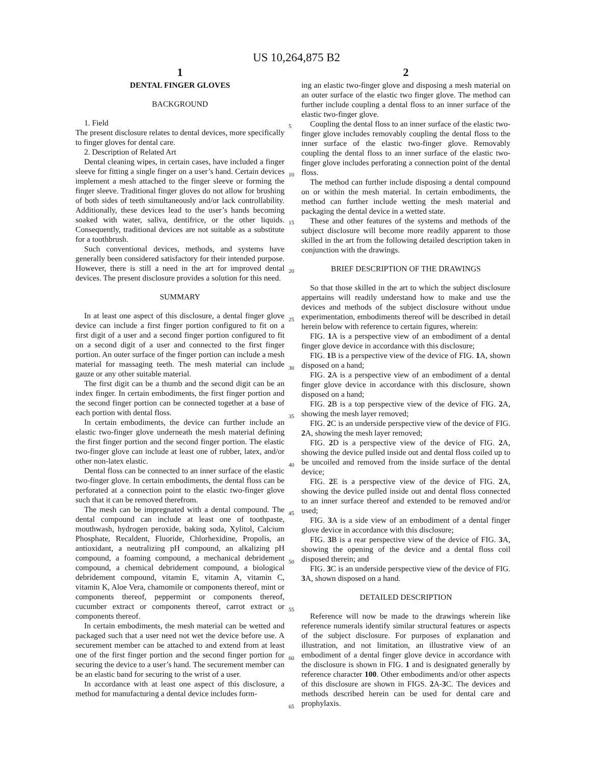US 10,264,875 B2
1
DENTAL FINGER GLOVES
BACKGROUND
1. Field
The present disclosure relates to dental devices, more specifically to finger gloves for dental care.
2. Description of Related Art
Dental cleaning wipes, in certain cases, have included a finger sleeve for fitting a single finger on a user’s hand. Certain devices implement a mesh attached to the finger sleeve or forming the finger sleeve. Traditional finger gloves do not allow for brushing of both sides of teeth simultaneously and/or lack controllability. Additionally, these devices lead to the user’s hands becoming soaked with water, saliva, dentifrice, or the other liquids. Consequently, traditional devices are not suitable as a substitute for a toothbrush.
Such conventional devices, methods, and systems have generally been considered satisfactory for their intended purpose. However, there is still a need in the art for improved dental devices. The present disclosure provides a solution for this need.
SUMMARY
In at least one aspect of this disclosure, a dental finger glove device can include a first finger portion configured to fit on a first digit of a user and a second finger portion configured to fit on a second digit of a user and connected to the first finger portion. An outer surface of the finger portion can include a mesh material for massaging teeth. The mesh material can include gauze or any other suitable material.
The first digit can be a thumb and the second digit can be an index finger. In certain embodiments, the first finger portion and the second finger portion can be connected together at a base of each portion with dental floss.
In certain embodiments, the device can further include an elastic two-finger glove underneath the mesh material defining the first finger portion and the second finger portion. The elastic two-finger glove can include at least one of rubber, latex, and/or other non-latex elastic.
Dental floss can be connected to an inner surface of the elastic two-finger glove. In certain embodiments, the dental floss can be perforated at a connection point to the elastic two-finger glove such that it can be removed therefrom.
The mesh can be impregnated with a dental compound. The dental compound can include at least one of toothpaste, mouthwash, hydrogen peroxide, baking soda, Xylitol, Calcium Phosphate, Recaldent, Fluoride, Chlorhexidine, Propolis, an antioxidant, a neutralizing pH compound, an alkalizing pH compound, a foaming compound, a mechanical debridement compound, a chemical debridement compound, a biological debridement compound, vitamin E, vitamin A, vitamin C, vitamin K, Aloe Vera, chamomile or components thereof, mint or components thereof, peppermint or components thereof, cucumber extract or components thereof, carrot extract or components thereof.
In certain embodiments, the mesh material can be wetted and packaged such that a user need not wet the device before use. A securement member can be attached to and extend from at least one of the first finger portion and the second finger portion for securing the device to a user’s hand. The securement member can be an elastic band for securing to the wrist of a user.
In accordance with at least one aspect of this disclosure, a method for manufacturing a dental device includes form-
5
10
15
20
25
30
35
40
45
50
55
60
65
2
ing an elastic two-finger glove and disposing a mesh material on an outer surface of the elastic two finger glove. The method can further include coupling a dental floss to an inner surface of the elastic two-finger glove.
Coupling the dental floss to an inner surface of the elastic two-finger glove includes removably coupling the dental floss to the inner surface of the elastic two-finger glove. Removably coupling the dental floss to an inner surface of the elastic two-finger glove includes perforating a connection point of the dental floss.
The method can further include disposing a dental compound on or within the mesh material. In certain embodiments, the method can further include wetting the mesh material and packaging the dental device in a wetted state.
These and other features of the systems and methods of the subject disclosure will become more readily apparent to those skilled in the art from the following detailed description taken in conjunction with the drawings.
BRIEF DESCRIPTION OF THE DRAWINGS
So that those skilled in the art to which the subject disclosure appertains will readily understand how to make and use the devices and methods of the subject disclosure without undue experimentation, embodiments thereof will be described in detail herein below with reference to certain figures, wherein:
FIG. 1 A is a perspective view of an embodiment of a dental finger glove device in accordance with this disclosure;
FIG. 1 B is a perspective view of the device of FIG. 1 A, shown disposed on a hand;
FIG. 2 A is a perspective view of an embodiment of a dental finger glove device in accordance with this disclosure, shown disposed on a hand;
FIG. 2 B is a top perspective view of the device of FIG. 2 A, showing the mesh layer removed;
FIG. 2 C is an underside perspective view of the device of FIG. 2 A, showing the mesh layer removed;
FIG. 2 D is a perspective view of the device of FIG. 2 A, showing the device pulled inside out and dental floss coiled up to be uncoiled and removed from the inside surface of the dental device;
FIG. 2 E is a perspective view of the device of FIG. 2 A, showing the device pulled inside out and dental floss connected to an inner surface thereof and extended to be removed and/or used;
FIG. 3 A is a side view of an embodiment of a dental finger glove device in accordance with this disclosure;
FIG. 3 B is a rear perspective view of the device of FIG. 3 A, showing the opening of the device and a dental floss coil disposed therein; and
FIG. 3 C is an underside perspective view of the device of FIG. 3 A, shown disposed on a hand.
DETAILED DESCRIPTION
Reference will now be made to the drawings wherein like reference numerals identify similar structural features or aspects of the subject disclosure. For purposes of explanation and illustration, and not limitation, an illustrative view of an embodiment of a dental finger glove device in accordance with the disclosure is shown in FIG. 1 and is designated generally by reference character 100. Other embodiments and/or other aspects of this disclosure are shown in FIGS. 2 A-3 C. The devices and methods described herein can be used for dental care and prophylaxis.